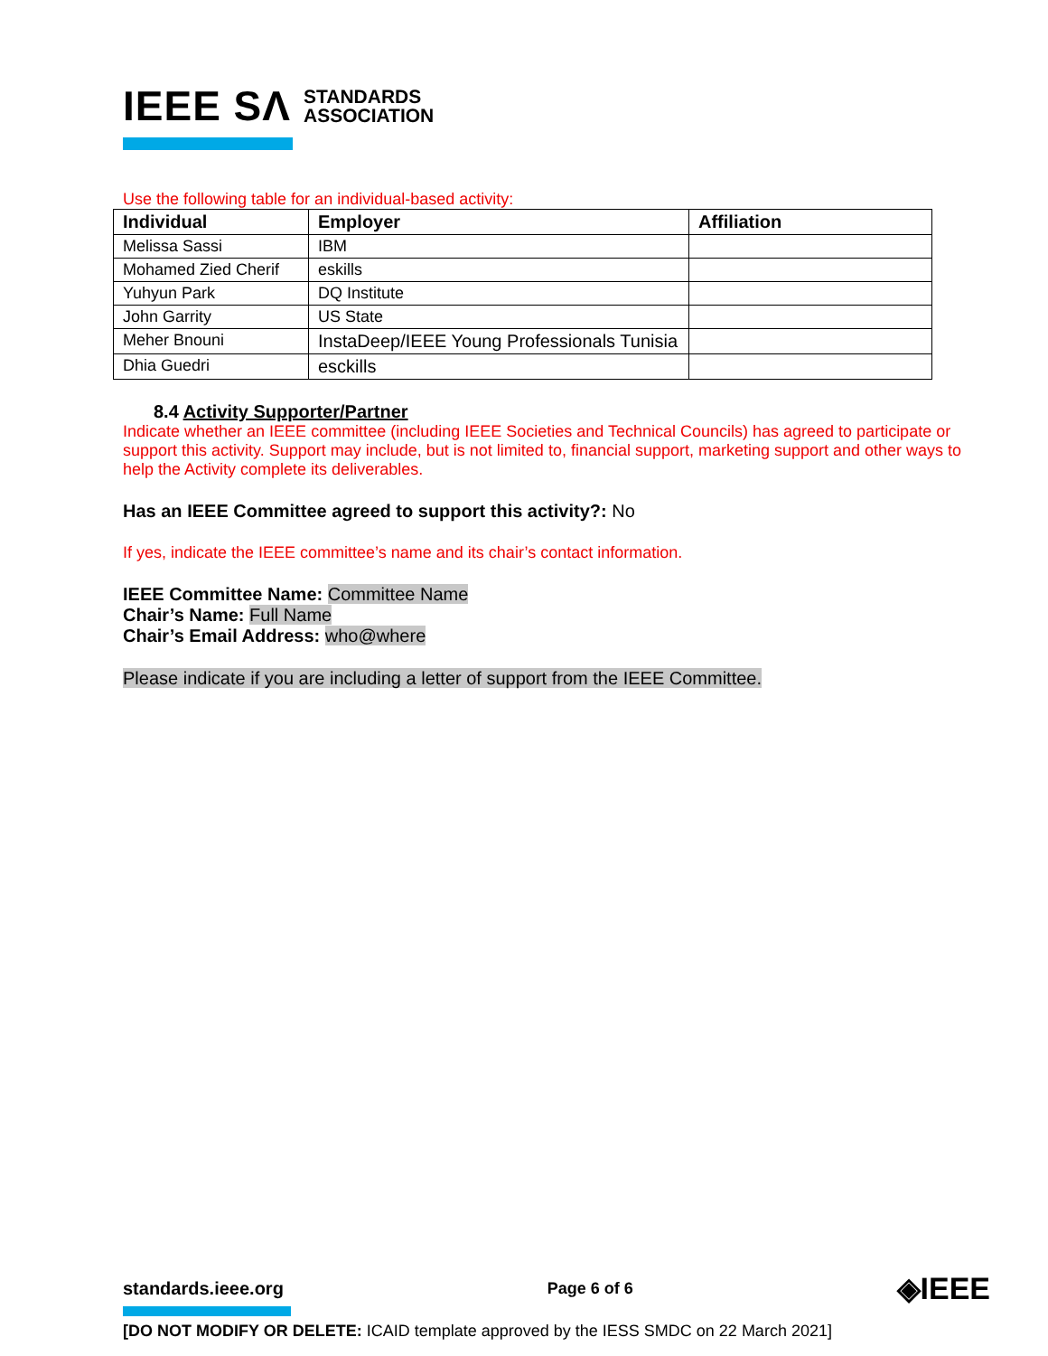IEEE SΛ STANDARDS
ASSOCIATION
Use the following table for an individual-based activity:
| Individual | Employer | Affiliation |
| --- | --- | --- |
| Melissa Sassi | IBM | |
| Mohamed Zied Cherif | eskills | |
| Yuhyun Park | DQ Institute | |
| John Garrity | US State | |
| Meher Bnouni | InstaDeep/IEEE Young Professionals Tunisia | |
| Dhia Guedri | esckills | |
8.4 Activity Supporter/Partner
Indicate whether an IEEE committee (including IEEE Societies and Technical Councils) has agreed to participate or support this activity. Support may include, but is not limited to, financial support, marketing support and other ways to help the Activity complete its deliverables.
Has an IEEE Committee agreed to support this activity?: No
If yes, indicate the IEEE committee’s name and its chair’s contact information.
IEEE Committee Name: Committee Name
Chair’s Name: Full Name
Chair’s Email Address: who@where
Please indicate if you are including a letter of support from the IEEE Committee.
standards.ieee.org Page 6 of 6 ◈IEEE
[DO NOT MODIFY OR DELETE: ICAID template approved by the IESS SMDC on 22 March 2021]